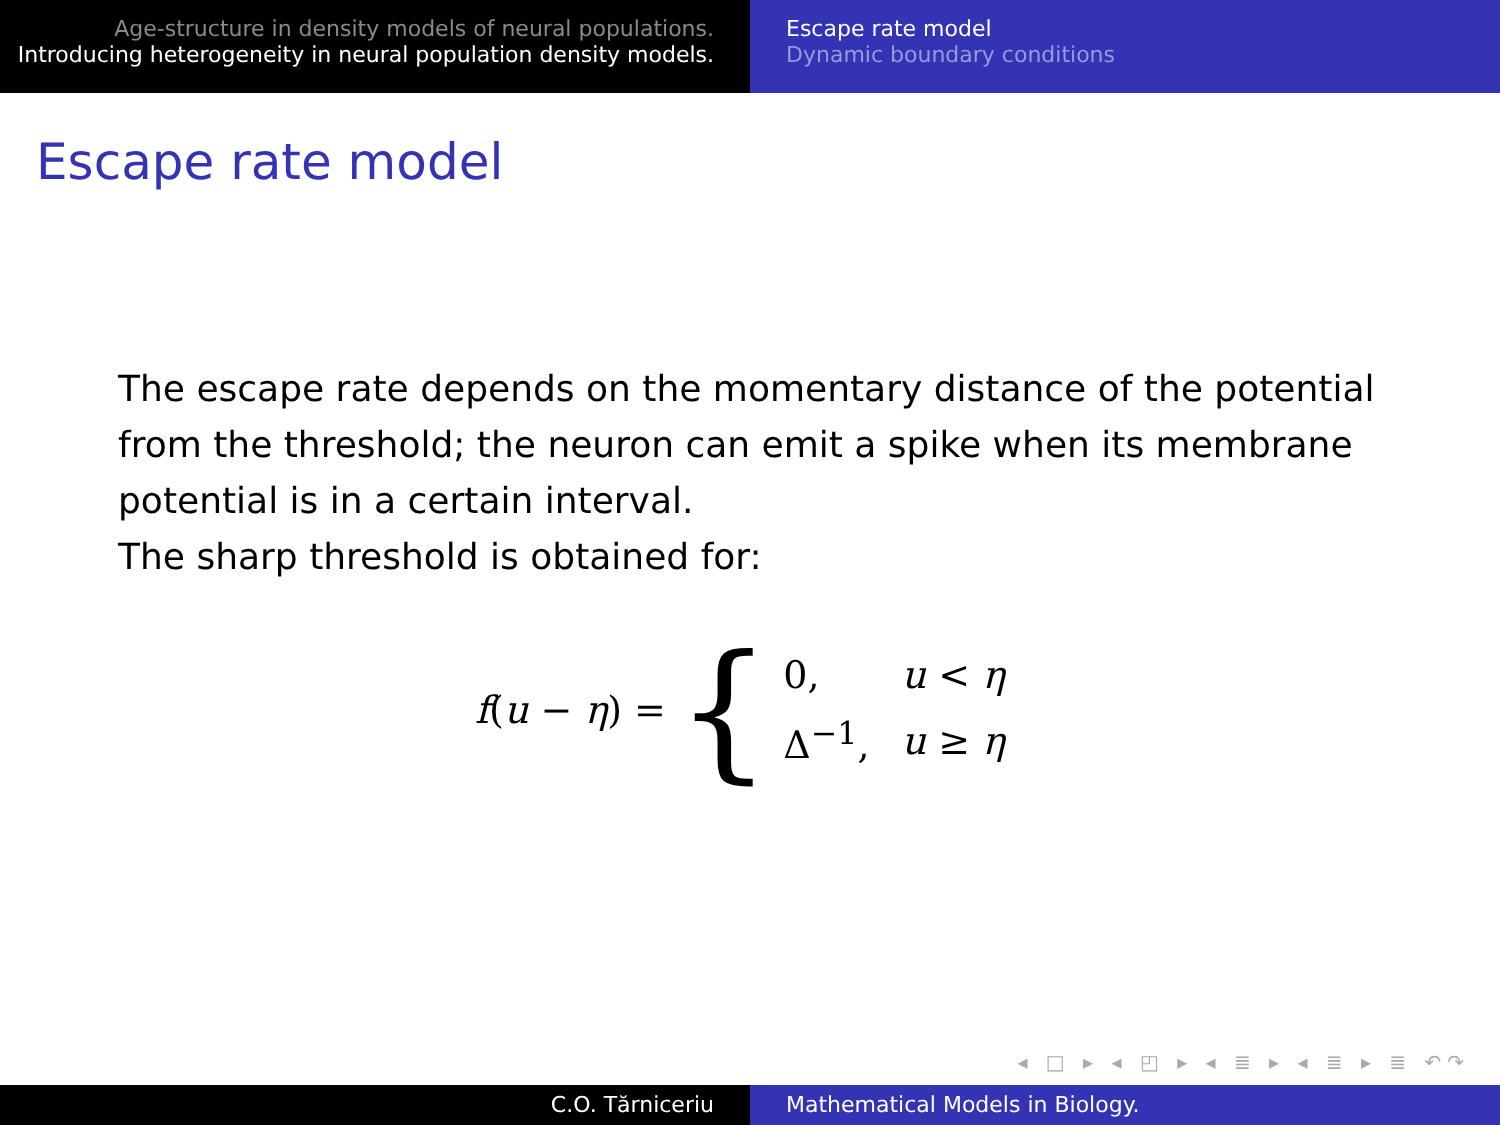Age-structure in density models of neural populations.
Introducing heterogeneity in neural population density models.
Escape rate model
Dynamic boundary conditions
Escape rate model
The escape rate depends on the momentary distance of the potential from the threshold; the neuron can emit a spike when its membrane potential is in a certain interval.
The sharp threshold is obtained for:
f(u − η) = {
| 0, | u < η |
| Δ<sup>−1</sup>, | u ≥ η |
◂ □ ▸ ◂ ◰ ▸ ◂ ≣ ▸ ◂ ≣ ▸ ≣ ↶↷
C.O. Tărniceriu Mathematical Models in Biology.